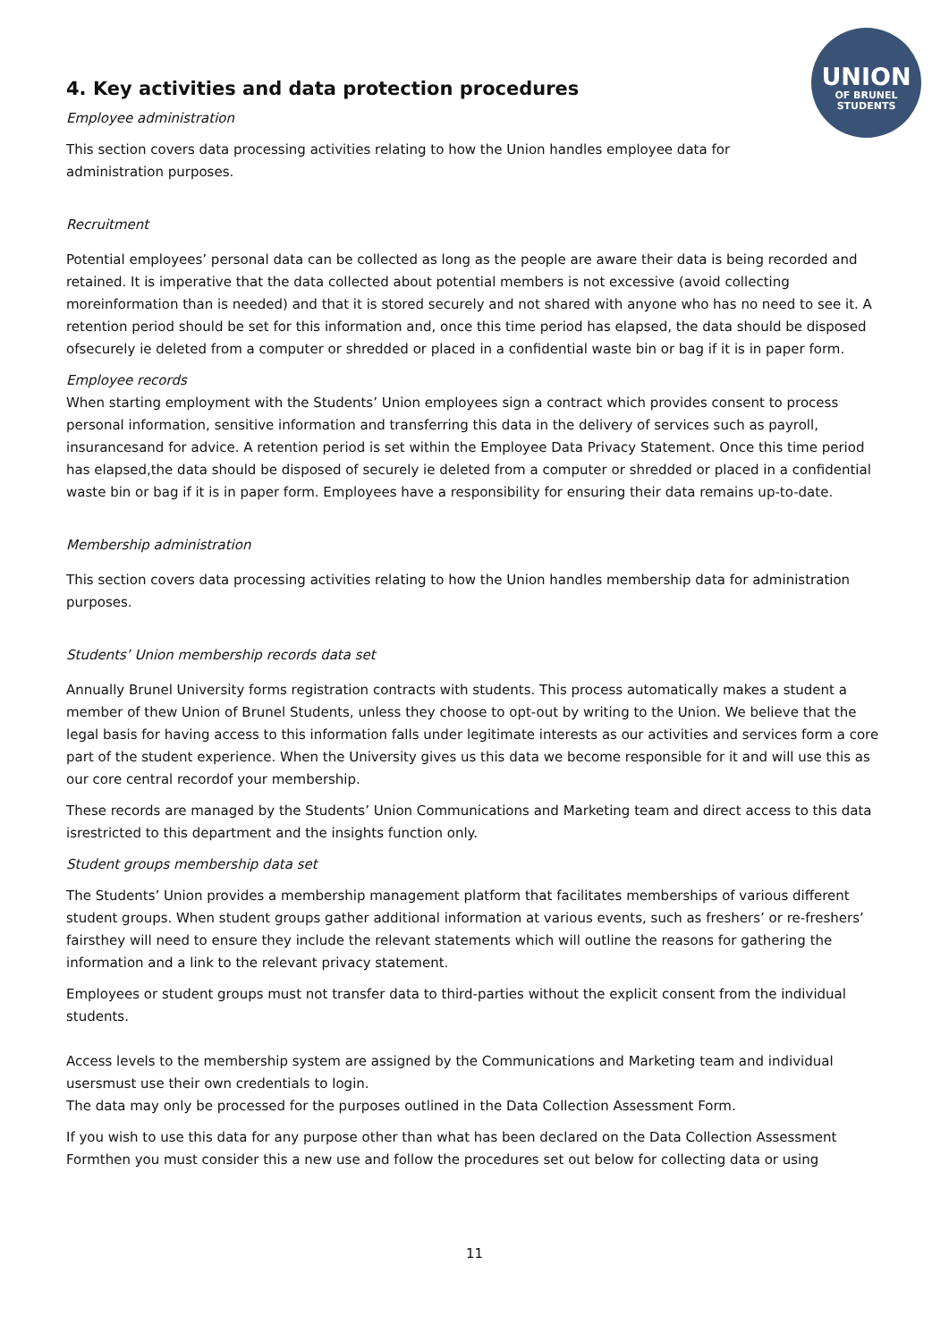UNION
OF BRUNEL
STUDENTS
4. Key activities and data protection procedures
Employee administration
This section covers data processing activities relating to how the Union handles employee data for
administration purposes.
Recruitment
Potential employees’ personal data can be collected as long as the people are aware their data is being recorded and retained. It is imperative that the data collected about potential members is not excessive (avoid collecting moreinformation than is needed) and that it is stored securely and not shared with anyone who has no need to see it. A
retention period should be set for this information and, once this time period has elapsed, the data should be disposed ofsecurely ie deleted from a computer or shredded or placed in a confidential waste bin or bag if it is in paper form.
Employee records
When starting employment with the Students’ Union employees sign a contract which provides consent to process personal information, sensitive information and transferring this data in the delivery of services such as payroll, insurancesand for advice. A retention period is set within the Employee Data Privacy Statement. Once this time period has elapsed,the data should be disposed of securely ie deleted from a computer or shredded or placed in a confidential waste bin or bag if it is in paper form. Employees have a responsibility for ensuring their data remains up-to-date.
Membership administration
This section covers data processing activities relating to how the Union handles membership data for administration purposes.
Students’ Union membership records data set
Annually Brunel University forms registration contracts with students. This process automatically makes a student a member of thew Union of Brunel Students, unless they choose to opt-out by writing to the Union. We believe that the legal basis for having access to this information falls under legitimate interests as our activities and services form a core part of the student experience. When the University gives us this data we become responsible for it and will use this as our core central recordof your membership.
These records are managed by the Students’ Union Communications and Marketing team and direct access to this data isrestricted to this department and the insights function only.
Student groups membership data set
The Students’ Union provides a membership management platform that facilitates memberships of various different student groups. When student groups gather additional information at various events, such as freshers’ or re-freshers’ fairsthey will need to ensure they include the relevant statements which will outline the reasons for gathering the information and a link to the relevant privacy statement.
Employees or student groups must not transfer data to third-parties without the explicit consent from the individual students.
Access levels to the membership system are assigned by the Communications and Marketing team and individual usersmust use their own credentials to login.
The data may only be processed for the purposes outlined in the Data Collection Assessment Form.
If you wish to use this data for any purpose other than what has been declared on the Data Collection Assessment Formthen you must consider this a new use and follow the procedures set out below for collecting data or using
11